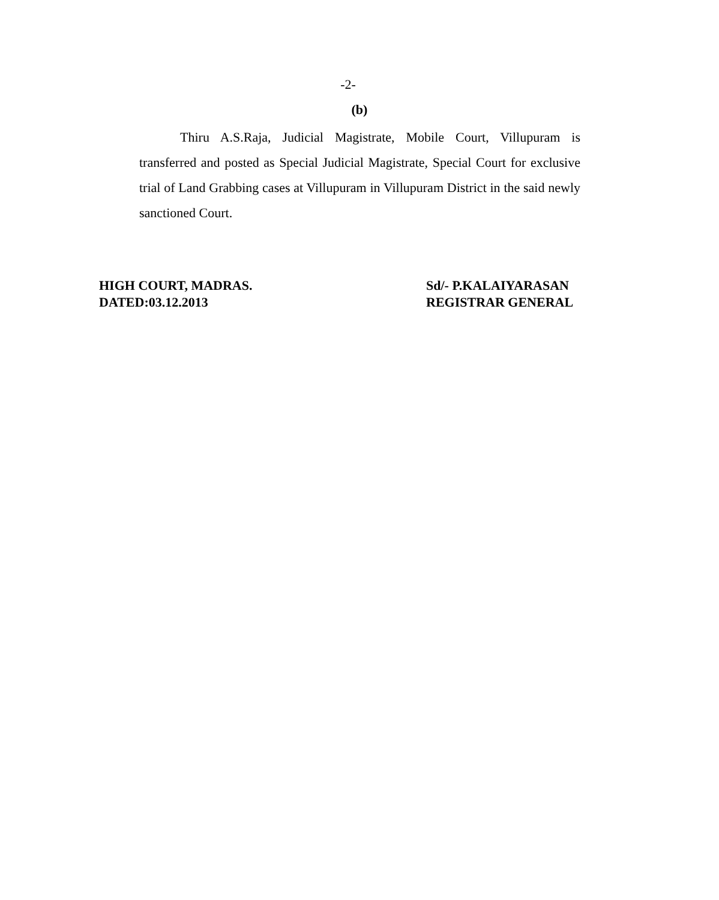-2-
(b)
Thiru A.S.Raja, Judicial Magistrate, Mobile Court, Villupuram is transferred and posted as Special Judicial Magistrate, Special Court for exclusive trial of Land Grabbing cases at Villupuram in Villupuram District in the said newly sanctioned Court.
HIGH COURT, MADRAS.
DATED:03.12.2013
Sd/- P.KALAIYARASAN
REGISTRAR GENERAL